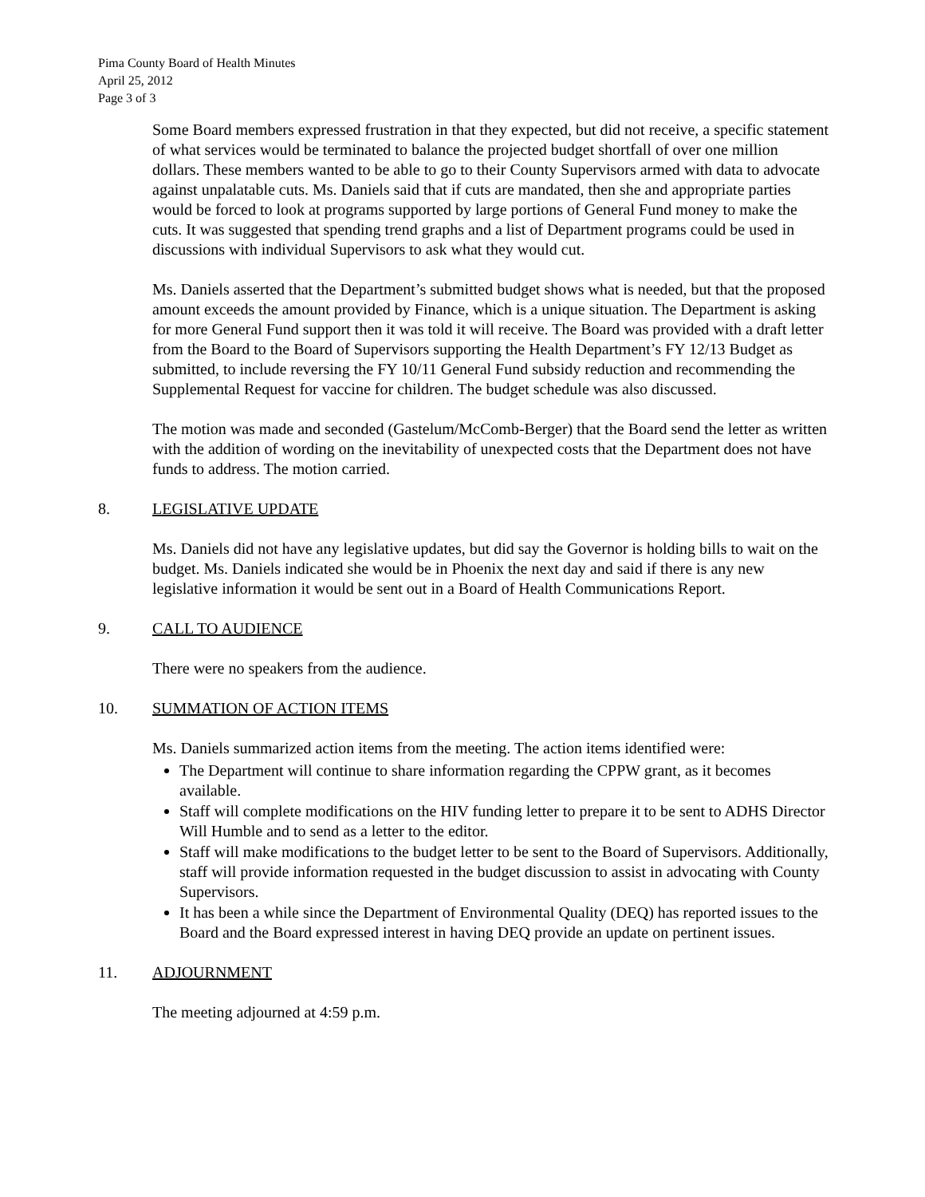Pima County Board of Health Minutes
April 25, 2012
Page 3 of 3
Some Board members expressed frustration in that they expected, but did not receive, a specific statement of what services would be terminated to balance the projected budget shortfall of over one million dollars. These members wanted to be able to go to their County Supervisors armed with data to advocate against unpalatable cuts. Ms. Daniels said that if cuts are mandated, then she and appropriate parties would be forced to look at programs supported by large portions of General Fund money to make the cuts. It was suggested that spending trend graphs and a list of Department programs could be used in discussions with individual Supervisors to ask what they would cut.
Ms. Daniels asserted that the Department’s submitted budget shows what is needed, but that the proposed amount exceeds the amount provided by Finance, which is a unique situation. The Department is asking for more General Fund support then it was told it will receive. The Board was provided with a draft letter from the Board to the Board of Supervisors supporting the Health Department’s FY 12/13 Budget as submitted, to include reversing the FY 10/11 General Fund subsidy reduction and recommending the Supplemental Request for vaccine for children. The budget schedule was also discussed.
The motion was made and seconded (Gastelum/McComb-Berger) that the Board send the letter as written with the addition of wording on the inevitability of unexpected costs that the Department does not have funds to address. The motion carried.
8. LEGISLATIVE UPDATE
Ms. Daniels did not have any legislative updates, but did say the Governor is holding bills to wait on the budget. Ms. Daniels indicated she would be in Phoenix the next day and said if there is any new legislative information it would be sent out in a Board of Health Communications Report.
9. CALL TO AUDIENCE
There were no speakers from the audience.
10. SUMMATION OF ACTION ITEMS
Ms. Daniels summarized action items from the meeting. The action items identified were:
The Department will continue to share information regarding the CPPW grant, as it becomes available.
Staff will complete modifications on the HIV funding letter to prepare it to be sent to ADHS Director Will Humble and to send as a letter to the editor.
Staff will make modifications to the budget letter to be sent to the Board of Supervisors. Additionally, staff will provide information requested in the budget discussion to assist in advocating with County Supervisors.
It has been a while since the Department of Environmental Quality (DEQ) has reported issues to the Board and the Board expressed interest in having DEQ provide an update on pertinent issues.
11. ADJOURNMENT
The meeting adjourned at 4:59 p.m.